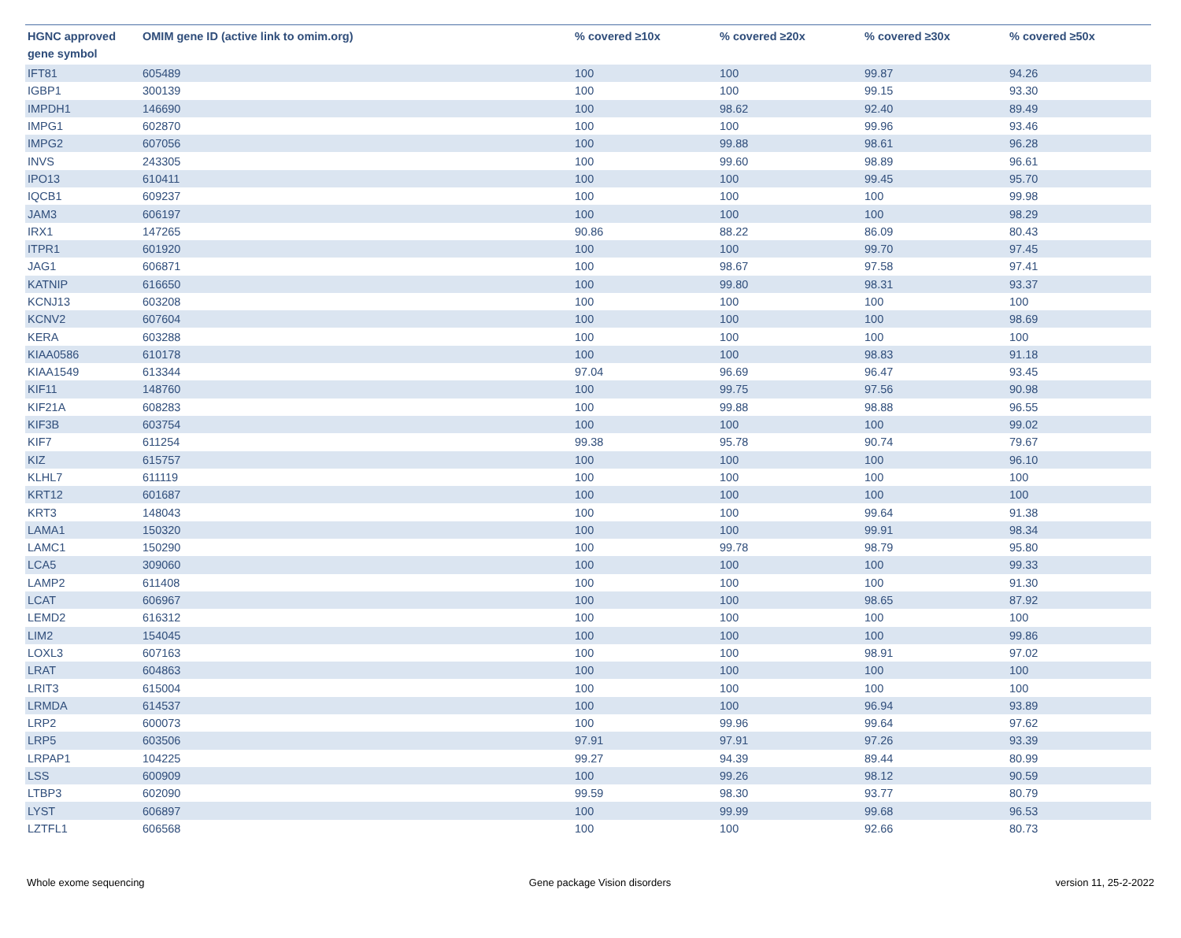| HGNC approved gene symbol | OMIM gene ID (active link to omim.org) | % covered ≥10x | % covered ≥20x | % covered ≥30x | % covered ≥50x |
| --- | --- | --- | --- | --- | --- |
| IFT81 | 605489 | 100 | 100 | 99.87 | 94.26 |
| IGBP1 | 300139 | 100 | 100 | 99.15 | 93.30 |
| IMPDH1 | 146690 | 100 | 98.62 | 92.40 | 89.49 |
| IMPG1 | 602870 | 100 | 100 | 99.96 | 93.46 |
| IMPG2 | 607056 | 100 | 99.88 | 98.61 | 96.28 |
| INVS | 243305 | 100 | 99.60 | 98.89 | 96.61 |
| IPO13 | 610411 | 100 | 100 | 99.45 | 95.70 |
| IQCB1 | 609237 | 100 | 100 | 100 | 99.98 |
| JAM3 | 606197 | 100 | 100 | 100 | 98.29 |
| IRX1 | 147265 | 90.86 | 88.22 | 86.09 | 80.43 |
| ITPR1 | 601920 | 100 | 100 | 99.70 | 97.45 |
| JAG1 | 606871 | 100 | 98.67 | 97.58 | 97.41 |
| KATNIP | 616650 | 100 | 99.80 | 98.31 | 93.37 |
| KCNJ13 | 603208 | 100 | 100 | 100 | 100 |
| KCNV2 | 607604 | 100 | 100 | 100 | 98.69 |
| KERA | 603288 | 100 | 100 | 100 | 100 |
| KIAA0586 | 610178 | 100 | 100 | 98.83 | 91.18 |
| KIAA1549 | 613344 | 97.04 | 96.69 | 96.47 | 93.45 |
| KIF11 | 148760 | 100 | 99.75 | 97.56 | 90.98 |
| KIF21A | 608283 | 100 | 99.88 | 98.88 | 96.55 |
| KIF3B | 603754 | 100 | 100 | 100 | 99.02 |
| KIF7 | 611254 | 99.38 | 95.78 | 90.74 | 79.67 |
| KIZ | 615757 | 100 | 100 | 100 | 96.10 |
| KLHL7 | 611119 | 100 | 100 | 100 | 100 |
| KRT12 | 601687 | 100 | 100 | 100 | 100 |
| KRT3 | 148043 | 100 | 100 | 99.64 | 91.38 |
| LAMA1 | 150320 | 100 | 100 | 99.91 | 98.34 |
| LAMC1 | 150290 | 100 | 99.78 | 98.79 | 95.80 |
| LCA5 | 309060 | 100 | 100 | 100 | 99.33 |
| LAMP2 | 611408 | 100 | 100 | 100 | 91.30 |
| LCAT | 606967 | 100 | 100 | 98.65 | 87.92 |
| LEMD2 | 616312 | 100 | 100 | 100 | 100 |
| LIM2 | 154045 | 100 | 100 | 100 | 99.86 |
| LOXL3 | 607163 | 100 | 100 | 98.91 | 97.02 |
| LRAT | 604863 | 100 | 100 | 100 | 100 |
| LRIT3 | 615004 | 100 | 100 | 100 | 100 |
| LRMDA | 614537 | 100 | 100 | 96.94 | 93.89 |
| LRP2 | 600073 | 100 | 99.96 | 99.64 | 97.62 |
| LRP5 | 603506 | 97.91 | 97.91 | 97.26 | 93.39 |
| LRPAP1 | 104225 | 99.27 | 94.39 | 89.44 | 80.99 |
| LSS | 600909 | 100 | 99.26 | 98.12 | 90.59 |
| LTBP3 | 602090 | 99.59 | 98.30 | 93.77 | 80.79 |
| LYST | 606897 | 100 | 99.99 | 99.68 | 96.53 |
| LZTFL1 | 606568 | 100 | 100 | 92.66 | 80.73 |
Whole exome sequencing Gene package Vision disorders version 11, 25-2-2022